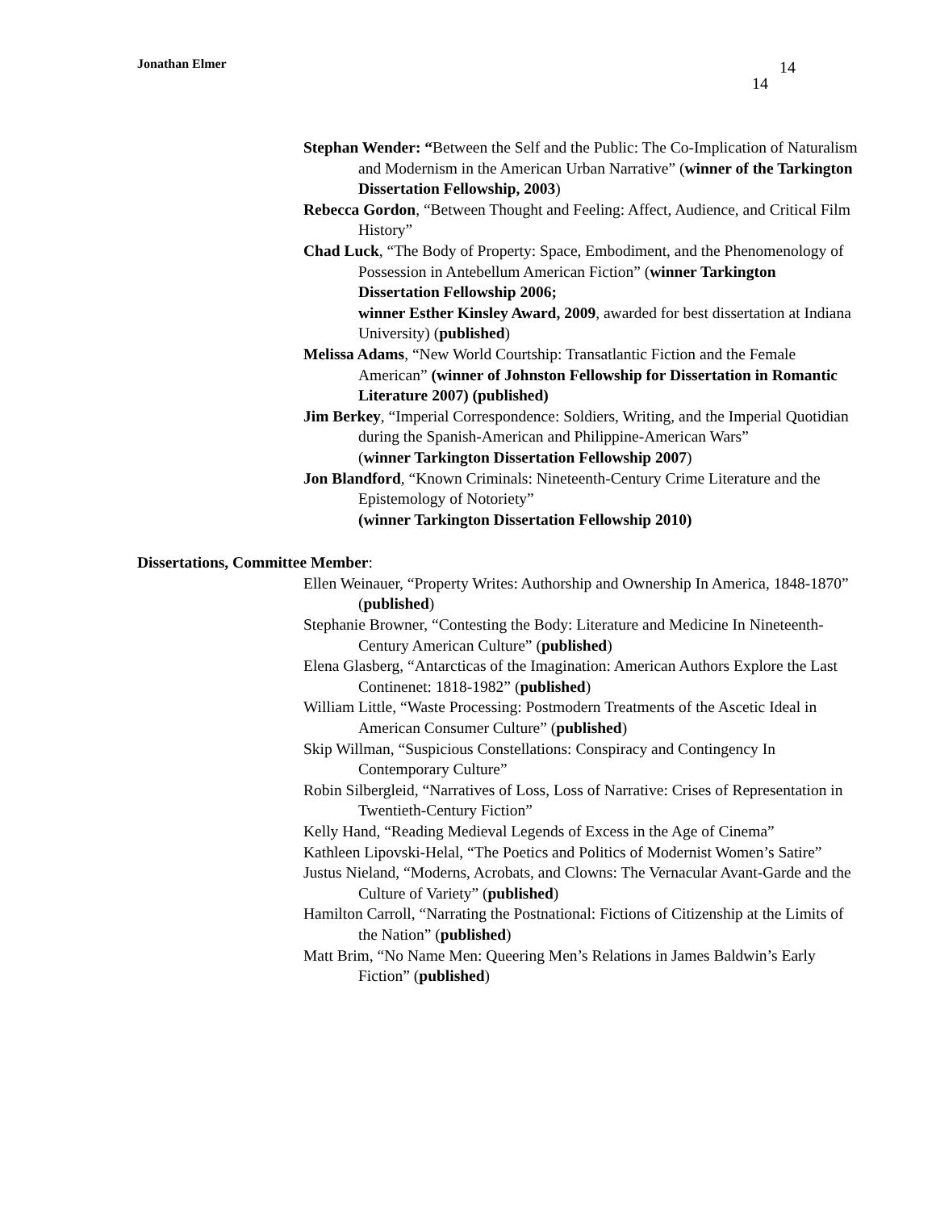Jonathan Elmer 14
14
Stephan Wender: “Between the Self and the Public: The Co-Implication of Naturalism and Modernism in the American Urban Narrative” (winner of the Tarkington Dissertation Fellowship, 2003)
Rebecca Gordon, “Between Thought and Feeling: Affect, Audience, and Critical Film History”
Chad Luck, “The Body of Property: Space, Embodiment, and the Phenomenology of Possession in Antebellum American Fiction” (winner Tarkington Dissertation Fellowship 2006;
winner Esther Kinsley Award, 2009, awarded for best dissertation at Indiana University) (published)
Melissa Adams, “New World Courtship: Transatlantic Fiction and the Female American” (winner of Johnston Fellowship for Dissertation in Romantic Literature 2007) (published)
Jim Berkey, “Imperial Correspondence: Soldiers, Writing, and the Imperial Quotidian during the Spanish-American and Philippine-American Wars”
(winner Tarkington Dissertation Fellowship 2007)
Jon Blandford, “Known Criminals: Nineteenth-Century Crime Literature and the Epistemology of Notoriety”
(winner Tarkington Dissertation Fellowship 2010)
Dissertations, Committee Member:
Ellen Weinauer, “Property Writes: Authorship and Ownership In America, 1848-1870” (published)
Stephanie Browner, “Contesting the Body: Literature and Medicine In Nineteenth-Century American Culture” (published)
Elena Glasberg, “Antarcticas of the Imagination: American Authors Explore the Last Continenet: 1818-1982” (published)
William Little, “Waste Processing: Postmodern Treatments of the Ascetic Ideal in American Consumer Culture” (published)
Skip Willman, “Suspicious Constellations: Conspiracy and Contingency In Contemporary Culture”
Robin Silbergleid, “Narratives of Loss, Loss of Narrative: Crises of Representation in Twentieth-Century Fiction”
Kelly Hand, “Reading Medieval Legends of Excess in the Age of Cinema”
Kathleen Lipovski-Helal, “The Poetics and Politics of Modernist Women’s Satire”
Justus Nieland, “Moderns, Acrobats, and Clowns: The Vernacular Avant-Garde and the Culture of Variety” (published)
Hamilton Carroll, “Narrating the Postnational: Fictions of Citizenship at the Limits of the Nation” (published)
Matt Brim, “No Name Men: Queering Men’s Relations in James Baldwin’s Early Fiction” (published)